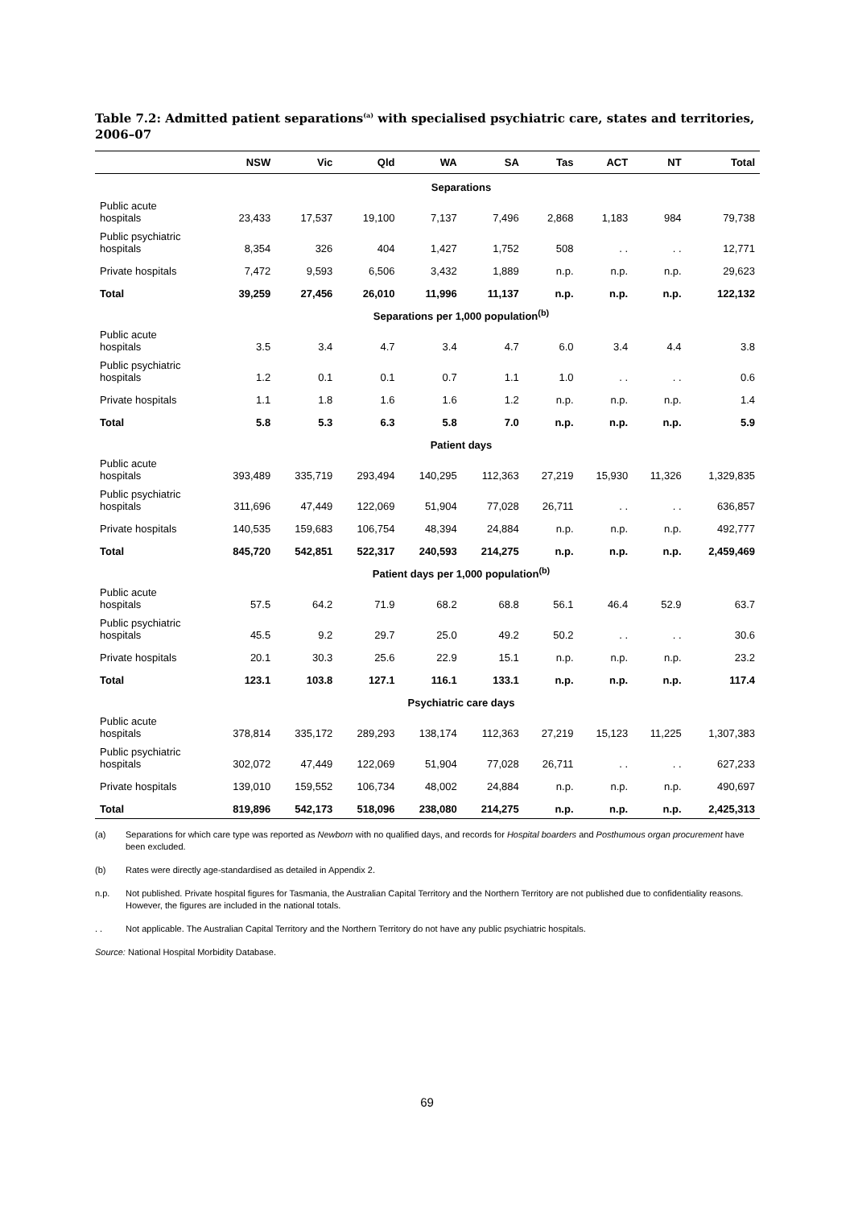Table 7.2: Admitted patient separations<sup>(a)</sup> with specialised psychiatric care, states and territories, 2006–07
| | NSW | Vic | Qld | WA | SA | Tas | ACT | NT | Total |
| --- | --- | --- | --- | --- | --- | --- | --- | --- | --- |
| Separations | | | | | | | | | |
| Public acute hospitals | 23,433 | 17,537 | 19,100 | 7,137 | 7,496 | 2,868 | 1,183 | 984 | 79,738 |
| Public psychiatric hospitals | 8,354 | 326 | 404 | 1,427 | 1,752 | 508 | . . | . . | 12,771 |
| Private hospitals | 7,472 | 9,593 | 6,506 | 3,432 | 1,889 | n.p. | n.p. | n.p. | 29,623 |
| Total | 39,259 | 27,456 | 26,010 | 11,996 | 11,137 | n.p. | n.p. | n.p. | 122,132 |
| Separations per 1,000 population<sup>(b)</sup> | | | | | | | | | |
| Public acute hospitals | 3.5 | 3.4 | 4.7 | 3.4 | 4.7 | 6.0 | 3.4 | 4.4 | 3.8 |
| Public psychiatric hospitals | 1.2 | 0.1 | 0.1 | 0.7 | 1.1 | 1.0 | . . | . . | 0.6 |
| Private hospitals | 1.1 | 1.8 | 1.6 | 1.6 | 1.2 | n.p. | n.p. | n.p. | 1.4 |
| Total | 5.8 | 5.3 | 6.3 | 5.8 | 7.0 | n.p. | n.p. | n.p. | 5.9 |
| Patient days | | | | | | | | | |
| Public acute hospitals | 393,489 | 335,719 | 293,494 | 140,295 | 112,363 | 27,219 | 15,930 | 11,326 | 1,329,835 |
| Public psychiatric hospitals | 311,696 | 47,449 | 122,069 | 51,904 | 77,028 | 26,711 | . . | . . | 636,857 |
| Private hospitals | 140,535 | 159,683 | 106,754 | 48,394 | 24,884 | n.p. | n.p. | n.p. | 492,777 |
| Total | 845,720 | 542,851 | 522,317 | 240,593 | 214,275 | n.p. | n.p. | n.p. | 2,459,469 |
| Patient days per 1,000 population<sup>(b)</sup> | | | | | | | | | |
| Public acute hospitals | 57.5 | 64.2 | 71.9 | 68.2 | 68.8 | 56.1 | 46.4 | 52.9 | 63.7 |
| Public psychiatric hospitals | 45.5 | 9.2 | 29.7 | 25.0 | 49.2 | 50.2 | . . | . . | 30.6 |
| Private hospitals | 20.1 | 30.3 | 25.6 | 22.9 | 15.1 | n.p. | n.p. | n.p. | 23.2 |
| Total | 123.1 | 103.8 | 127.1 | 116.1 | 133.1 | n.p. | n.p. | n.p. | 117.4 |
| Psychiatric care days | | | | | | | | | |
| Public acute hospitals | 378,814 | 335,172 | 289,293 | 138,174 | 112,363 | 27,219 | 15,123 | 11,225 | 1,307,383 |
| Public psychiatric hospitals | 302,072 | 47,449 | 122,069 | 51,904 | 77,028 | 26,711 | . . | . . | 627,233 |
| Private hospitals | 139,010 | 159,552 | 106,734 | 48,002 | 24,884 | n.p. | n.p. | n.p. | 490,697 |
| Total | 819,896 | 542,173 | 518,096 | 238,080 | 214,275 | n.p. | n.p. | n.p. | 2,425,313 |
(a) Separations for which care type was reported as Newborn with no qualified days, and records for Hospital boarders and Posthumous organ procurement have been excluded.
(b) Rates were directly age-standardised as detailed in Appendix 2.
n.p. Not published. Private hospital figures for Tasmania, the Australian Capital Territory and the Northern Territory are not published due to confidentiality reasons. However, the figures are included in the national totals.
. . Not applicable. The Australian Capital Territory and the Northern Territory do not have any public psychiatric hospitals.
Source: National Hospital Morbidity Database.
69